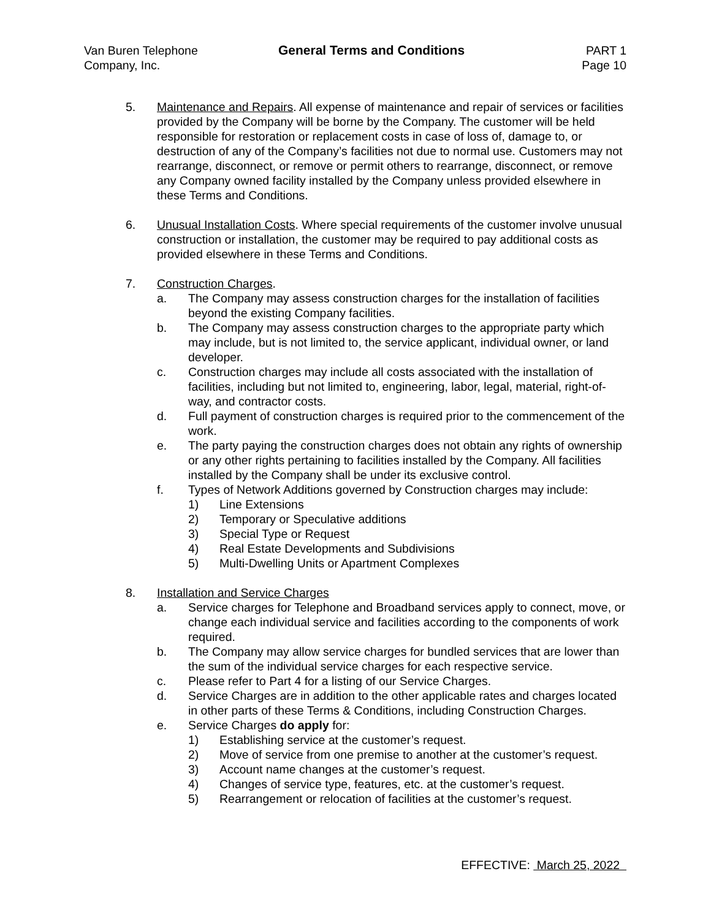Van Buren Telephone
Company, Inc.
General Terms and Conditions PART 1
Page 10
5. Maintenance and Repairs. All expense of maintenance and repair of services or facilities provided by the Company will be borne by the Company. The customer will be held responsible for restoration or replacement costs in case of loss of, damage to, or destruction of any of the Company’s facilities not due to normal use. Customers may not rearrange, disconnect, or remove or permit others to rearrange, disconnect, or remove any Company owned facility installed by the Company unless provided elsewhere in these Terms and Conditions.
6. Unusual Installation Costs. Where special requirements of the customer involve unusual construction or installation, the customer may be required to pay additional costs as provided elsewhere in these Terms and Conditions.
7. Construction Charges.
a. The Company may assess construction charges for the installation of facilities beyond the existing Company facilities.
b. The Company may assess construction charges to the appropriate party which may include, but is not limited to, the service applicant, individual owner, or land developer.
c. Construction charges may include all costs associated with the installation of facilities, including but not limited to, engineering, labor, legal, material, right-of-way, and contractor costs.
d. Full payment of construction charges is required prior to the commencement of the work.
e. The party paying the construction charges does not obtain any rights of ownership or any other rights pertaining to facilities installed by the Company. All facilities installed by the Company shall be under its exclusive control.
f. Types of Network Additions governed by Construction charges may include:
1) Line Extensions
2) Temporary or Speculative additions
3) Special Type or Request
4) Real Estate Developments and Subdivisions
5) Multi-Dwelling Units or Apartment Complexes
8. Installation and Service Charges
a. Service charges for Telephone and Broadband services apply to connect, move, or change each individual service and facilities according to the components of work required.
b. The Company may allow service charges for bundled services that are lower than the sum of the individual service charges for each respective service.
c. Please refer to Part 4 for a listing of our Service Charges.
d. Service Charges are in addition to the other applicable rates and charges located in other parts of these Terms & Conditions, including Construction Charges.
e. Service Charges do apply for:
1) Establishing service at the customer’s request.
2) Move of service from one premise to another at the customer’s request.
3) Account name changes at the customer’s request.
4) Changes of service type, features, etc. at the customer’s request.
5) Rearrangement or relocation of facilities at the customer’s request.
EFFECTIVE: March 25, 2022